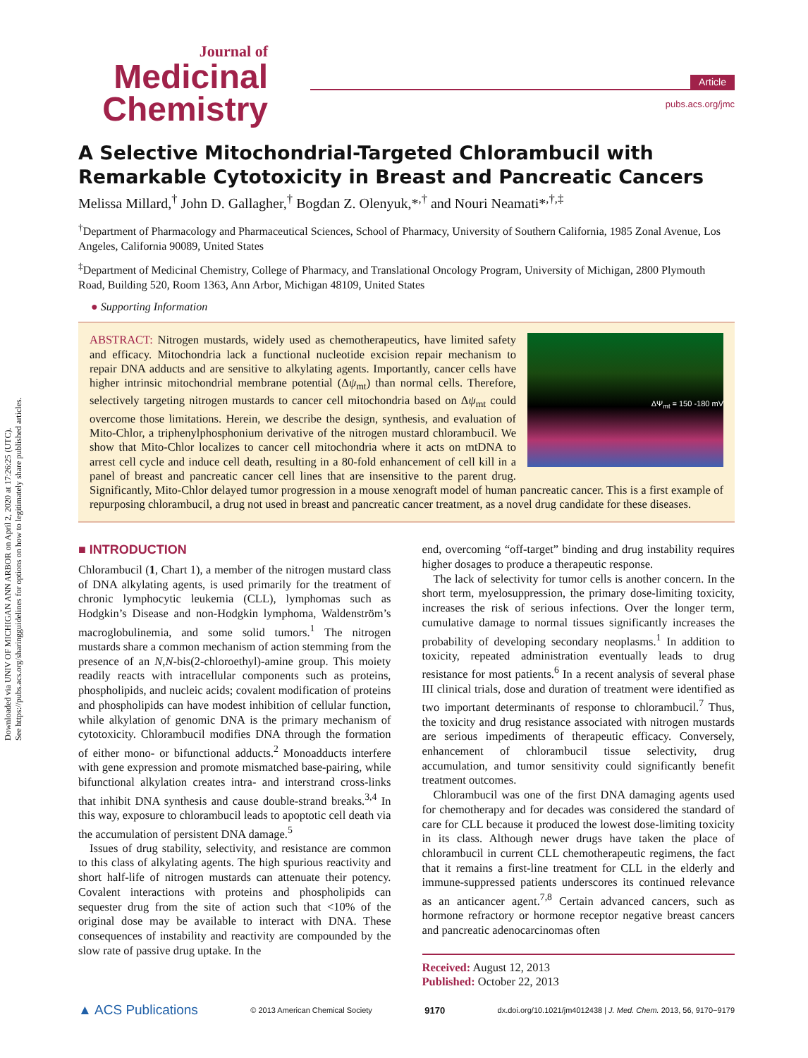Downloaded via UNIV OF MICHIGAN ANN ARBOR on April 2, 2020 at 17:26:25 (UTC).
See https://pubs.acs.org/sharingguidelines for options on how to legitimately share published articles.
Journal of
Medicinal
Chemistry
Article
pubs.acs.org/jmc
A Selective Mitochondrial-Targeted Chlorambucil with Remarkable Cytotoxicity in Breast and Pancreatic Cancers
Melissa Millard,<sup>†</sup> John D. Gallagher,<sup>†</sup> Bogdan Z. Olenyuk,*<sup>,†</sup> and Nouri Neamati*<sup>,†,‡</sup>
<sup>†</sup> Department of Pharmacology and Pharmaceutical Sciences, School of Pharmacy, University of Southern California, 1985 Zonal Avenue, Los Angeles, California 90089, United States
<sup>‡</sup> Department of Medicinal Chemistry, College of Pharmacy, and Translational Oncology Program, University of Michigan, 2800 Plymouth Road, Building 520, Room 1363, Ann Arbor, Michigan 48109, United States
● Supporting Information
ΔΨ<sub>mt</sub> = 150 -180 mV
ABSTRACT: Nitrogen mustards, widely used as chemotherapeutics, have limited safety and efficacy. Mitochondria lack a functional nucleotide excision repair mechanism to repair DNA adducts and are sensitive to alkylating agents. Importantly, cancer cells have higher intrinsic mitochondrial membrane potential (Δψ<sub>mt</sub>) than normal cells. Therefore, selectively targeting nitrogen mustards to cancer cell mitochondria based on Δψ<sub>mt</sub> could overcome those limitations. Herein, we describe the design, synthesis, and evaluation of Mito-Chlor, a triphenylphosphonium derivative of the nitrogen mustard chlorambucil. We show that Mito-Chlor localizes to cancer cell mitochondria where it acts on mtDNA to arrest cell cycle and induce cell death, resulting in a 80-fold enhancement of cell kill in a panel of breast and pancreatic cancer cell lines that are insensitive to the parent drug. Significantly, Mito-Chlor delayed tumor progression in a mouse xenograft model of human pancreatic cancer. This is a first example of repurposing chlorambucil, a drug not used in breast and pancreatic cancer treatment, as a novel drug candidate for these diseases.
■ INTRODUCTION
Chlorambucil (1, Chart 1), a member of the nitrogen mustard class of DNA alkylating agents, is used primarily for the treatment of chronic lymphocytic leukemia (CLL), lymphomas such as Hodgkin’s Disease and non-Hodgkin lymphoma, Waldenström’s macroglobulinemia, and some solid tumors.<sup>1</sup> The nitrogen mustards share a common mechanism of action stemming from the presence of an N,N-bis(2-chloroethyl)-amine group. This moiety readily reacts with intracellular components such as proteins, phospholipids, and nucleic acids; covalent modification of proteins and phospholipids can have modest inhibition of cellular function, while alkylation of genomic DNA is the primary mechanism of cytotoxicity. Chlorambucil modifies DNA through the formation of either mono- or bifunctional adducts.<sup>2</sup> Monoadducts interfere with gene expression and promote mismatched base-pairing, while bifunctional alkylation creates intra- and interstrand cross-links that inhibit DNA synthesis and cause double-strand breaks.<sup>3,4</sup> In this way, exposure to chlorambucil leads to apoptotic cell death via the accumulation of persistent DNA damage.<sup>5</sup>
Issues of drug stability, selectivity, and resistance are common to this class of alkylating agents. The high spurious reactivity and short half-life of nitrogen mustards can attenuate their potency. Covalent interactions with proteins and phospholipids can sequester drug from the site of action such that <10% of the original dose may be available to interact with DNA. These consequences of instability and reactivity are compounded by the slow rate of passive drug uptake. In the
end, overcoming “off-target” binding and drug instability requires higher dosages to produce a therapeutic response.
The lack of selectivity for tumor cells is another concern. In the short term, myelosuppression, the primary dose-limiting toxicity, increases the risk of serious infections. Over the longer term, cumulative damage to normal tissues significantly increases the probability of developing secondary neoplasms.<sup>1</sup> In addition to toxicity, repeated administration eventually leads to drug resistance for most patients.<sup>6</sup> In a recent analysis of several phase III clinical trials, dose and duration of treatment were identified as two important determinants of response to chlorambucil.<sup>7</sup> Thus, the toxicity and drug resistance associated with nitrogen mustards are serious impediments of therapeutic efficacy. Conversely, enhancement of chlorambucil tissue selectivity, drug accumulation, and tumor sensitivity could significantly benefit treatment outcomes.
Chlorambucil was one of the first DNA damaging agents used for chemotherapy and for decades was considered the standard of care for CLL because it produced the lowest dose-limiting toxicity in its class. Although newer drugs have taken the place of chlorambucil in current CLL chemotherapeutic regimens, the fact that it remains a first-line treatment for CLL in the elderly and immune-suppressed patients underscores its continued relevance as an anticancer agent.<sup>7,8</sup> Certain advanced cancers, such as hormone refractory or hormone receptor negative breast cancers and pancreatic adenocarcinomas often
Received: August 12, 2013
Published: October 22, 2013
▲ ACS Publications © 2013 American Chemical Society 9170 dx.doi.org/10.1021/jm4012438 | J. Med. Chem. 2013, 56, 9170−9179